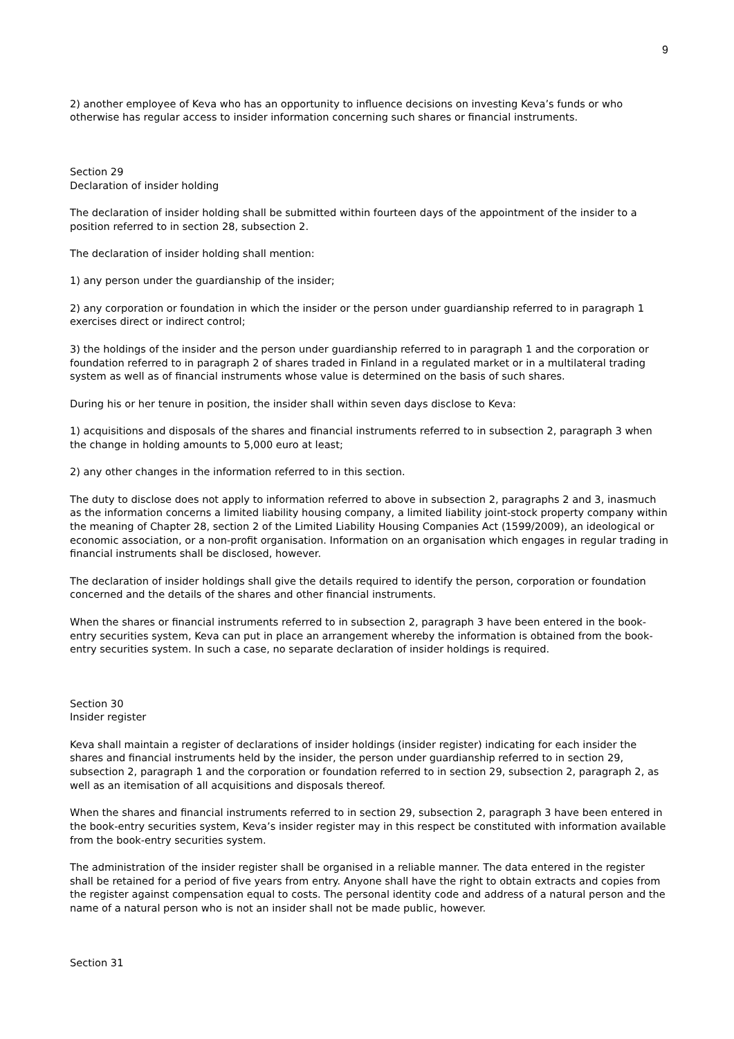9
2) another employee of Keva who has an opportunity to influence decisions on investing Keva’s funds or who otherwise has regular access to insider information concerning such shares or financial instruments.
Section 29
Declaration of insider holding
The declaration of insider holding shall be submitted within fourteen days of the appointment of the insider to a position referred to in section 28, subsection 2.
The declaration of insider holding shall mention:
1) any person under the guardianship of the insider;
2) any corporation or foundation in which the insider or the person under guardianship referred to in paragraph 1 exercises direct or indirect control;
3) the holdings of the insider and the person under guardianship referred to in paragraph 1 and the corporation or foundation referred to in paragraph 2 of shares traded in Finland in a regulated market or in a multilateral trading system as well as of financial instruments whose value is determined on the basis of such shares.
During his or her tenure in position, the insider shall within seven days disclose to Keva:
1) acquisitions and disposals of the shares and financial instruments referred to in subsection 2, paragraph 3 when the change in holding amounts to 5,000 euro at least;
2) any other changes in the information referred to in this section.
The duty to disclose does not apply to information referred to above in subsection 2, paragraphs 2 and 3, inasmuch as the information concerns a limited liability housing company, a limited liability joint-stock property company within the meaning of Chapter 28, section 2 of the Limited Liability Housing Companies Act (1599/2009), an ideological or economic association, or a non-profit organisation. Information on an organisation which engages in regular trading in financial instruments shall be disclosed, however.
The declaration of insider holdings shall give the details required to identify the person, corporation or foundation concerned and the details of the shares and other financial instruments.
When the shares or financial instruments referred to in subsection 2, paragraph 3 have been entered in the book-entry securities system, Keva can put in place an arrangement whereby the information is obtained from the book-entry securities system. In such a case, no separate declaration of insider holdings is required.
Section 30
Insider register
Keva shall maintain a register of declarations of insider holdings (insider register) indicating for each insider the shares and financial instruments held by the insider, the person under guardianship referred to in section 29, subsection 2, paragraph 1 and the corporation or foundation referred to in section 29, subsection 2, paragraph 2, as well as an itemisation of all acquisitions and disposals thereof.
When the shares and financial instruments referred to in section 29, subsection 2, paragraph 3 have been entered in the book-entry securities system, Keva’s insider register may in this respect be constituted with information available from the book-entry securities system.
The administration of the insider register shall be organised in a reliable manner. The data entered in the register shall be retained for a period of five years from entry. Anyone shall have the right to obtain extracts and copies from the register against compensation equal to costs. The personal identity code and address of a natural person and the name of a natural person who is not an insider shall not be made public, however.
Section 31